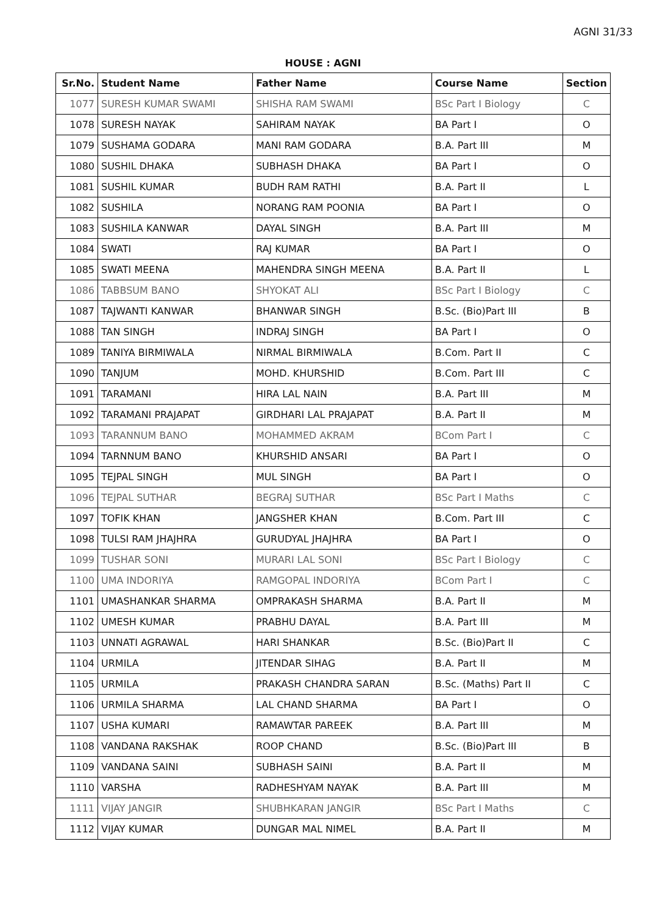AGNI 31/33
HOUSE : AGNI
| Sr.No. | Student Name | Father Name | Course Name | Section |
| --- | --- | --- | --- | --- |
| 1077 | SURESH KUMAR SWAMI | SHISHA RAM SWAMI | BSc Part I Biology | C |
| 1078 | SURESH NAYAK | SAHIRAM NAYAK | BA Part I | O |
| 1079 | SUSHAMA GODARA | MANI RAM GODARA | B.A. Part III | M |
| 1080 | SUSHIL DHAKA | SUBHASH DHAKA | BA Part I | O |
| 1081 | SUSHIL KUMAR | BUDH RAM RATHI | B.A. Part II | L |
| 1082 | SUSHILA | NORANG RAM POONIA | BA Part I | O |
| 1083 | SUSHILA KANWAR | DAYAL SINGH | B.A. Part III | M |
| 1084 | SWATI | RAJ KUMAR | BA Part I | O |
| 1085 | SWATI MEENA | MAHENDRA SINGH MEENA | B.A. Part II | L |
| 1086 | TABBSUM BANO | SHYOKAT ALI | BSc Part I Biology | C |
| 1087 | TAJWANTI KANWAR | BHANWAR SINGH | B.Sc. (Bio)Part III | B |
| 1088 | TAN SINGH | INDRAJ SINGH | BA Part I | O |
| 1089 | TANIYA BIRMIWALA | NIRMAL BIRMIWALA | B.Com. Part II | C |
| 1090 | TANJUM | MOHD. KHURSHID | B.Com. Part III | C |
| 1091 | TARAMANI | HIRA LAL NAIN | B.A. Part III | M |
| 1092 | TARAMANI PRAJAPAT | GIRDHARI LAL PRAJAPAT | B.A. Part II | M |
| 1093 | TARANNUM BANO | MOHAMMED AKRAM | BCom Part I | C |
| 1094 | TARNNUM BANO | KHURSHID ANSARI | BA Part I | O |
| 1095 | TEJPAL SINGH | MUL SINGH | BA Part I | O |
| 1096 | TEJPAL SUTHAR | BEGRAJ SUTHAR | BSc Part I Maths | C |
| 1097 | TOFIK KHAN | JANGSHER KHAN | B.Com. Part III | C |
| 1098 | TULSI RAM JHAJHRA | GURUDYAL JHAJHRA | BA Part I | O |
| 1099 | TUSHAR SONI | MURARI LAL SONI | BSc Part I Biology | C |
| 1100 | UMA INDORIYA | RAMGOPAL INDORIYA | BCom Part I | C |
| 1101 | UMASHANKAR SHARMA | OMPRAKASH SHARMA | B.A. Part II | M |
| 1102 | UMESH KUMAR | PRABHU DAYAL | B.A. Part III | M |
| 1103 | UNNATI AGRAWAL | HARI SHANKAR | B.Sc. (Bio)Part II | C |
| 1104 | URMILA | JITENDAR SIHAG | B.A. Part II | M |
| 1105 | URMILA | PRAKASH CHANDRA SARAN | B.Sc. (Maths) Part II | C |
| 1106 | URMILA SHARMA | LAL CHAND SHARMA | BA Part I | O |
| 1107 | USHA KUMARI | RAMAWTAR PAREEK | B.A. Part III | M |
| 1108 | VANDANA RAKSHAK | ROOP CHAND | B.Sc. (Bio)Part III | B |
| 1109 | VANDANA SAINI | SUBHASH SAINI | B.A. Part II | M |
| 1110 | VARSHA | RADHESHYAM NAYAK | B.A. Part III | M |
| 1111 | VIJAY JANGIR | SHUBHKARAN JANGIR | BSc Part I Maths | C |
| 1112 | VIJAY KUMAR | DUNGAR MAL NIMEL | B.A. Part II | M |